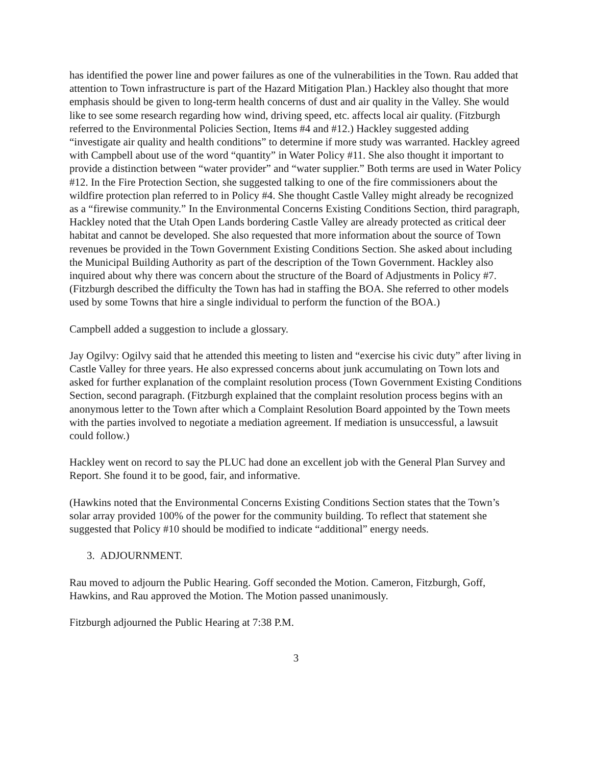has identified the power line and power failures as one of the vulnerabilities in the Town. Rau added that attention to Town infrastructure is part of the Hazard Mitigation Plan.) Hackley also thought that more emphasis should be given to long-term health concerns of dust and air quality in the Valley. She would like to see some research regarding how wind, driving speed, etc. affects local air quality. (Fitzburgh referred to the Environmental Policies Section, Items #4 and #12.) Hackley suggested adding “investigate air quality and health conditions” to determine if more study was warranted. Hackley agreed with Campbell about use of the word “quantity” in Water Policy #11. She also thought it important to provide a distinction between “water provider” and “water supplier.” Both terms are used in Water Policy #12. In the Fire Protection Section, she suggested talking to one of the fire commissioners about the wildfire protection plan referred to in Policy #4. She thought Castle Valley might already be recognized as a “firewise community.” In the Environmental Concerns Existing Conditions Section, third paragraph, Hackley noted that the Utah Open Lands bordering Castle Valley are already protected as critical deer habitat and cannot be developed. She also requested that more information about the source of Town revenues be provided in the Town Government Existing Conditions Section. She asked about including the Municipal Building Authority as part of the description of the Town Government. Hackley also inquired about why there was concern about the structure of the Board of Adjustments in Policy #7. (Fitzburgh described the difficulty the Town has had in staffing the BOA. She referred to other models used by some Towns that hire a single individual to perform the function of the BOA.)
Campbell added a suggestion to include a glossary.
Jay Ogilvy: Ogilvy said that he attended this meeting to listen and “exercise his civic duty” after living in Castle Valley for three years. He also expressed concerns about junk accumulating on Town lots and asked for further explanation of the complaint resolution process (Town Government Existing Conditions Section, second paragraph. (Fitzburgh explained that the complaint resolution process begins with an anonymous letter to the Town after which a Complaint Resolution Board appointed by the Town meets with the parties involved to negotiate a mediation agreement. If mediation is unsuccessful, a lawsuit could follow.)
Hackley went on record to say the PLUC had done an excellent job with the General Plan Survey and Report. She found it to be good, fair, and informative.
(Hawkins noted that the Environmental Concerns Existing Conditions Section states that the Town’s solar array provided 100% of the power for the community building. To reflect that statement she suggested that Policy #10 should be modified to indicate “additional” energy needs.
3. ADJOURNMENT.
Rau moved to adjourn the Public Hearing. Goff seconded the Motion. Cameron, Fitzburgh, Goff, Hawkins, and Rau approved the Motion. The Motion passed unanimously.
Fitzburgh adjourned the Public Hearing at 7:38 P.M.
3